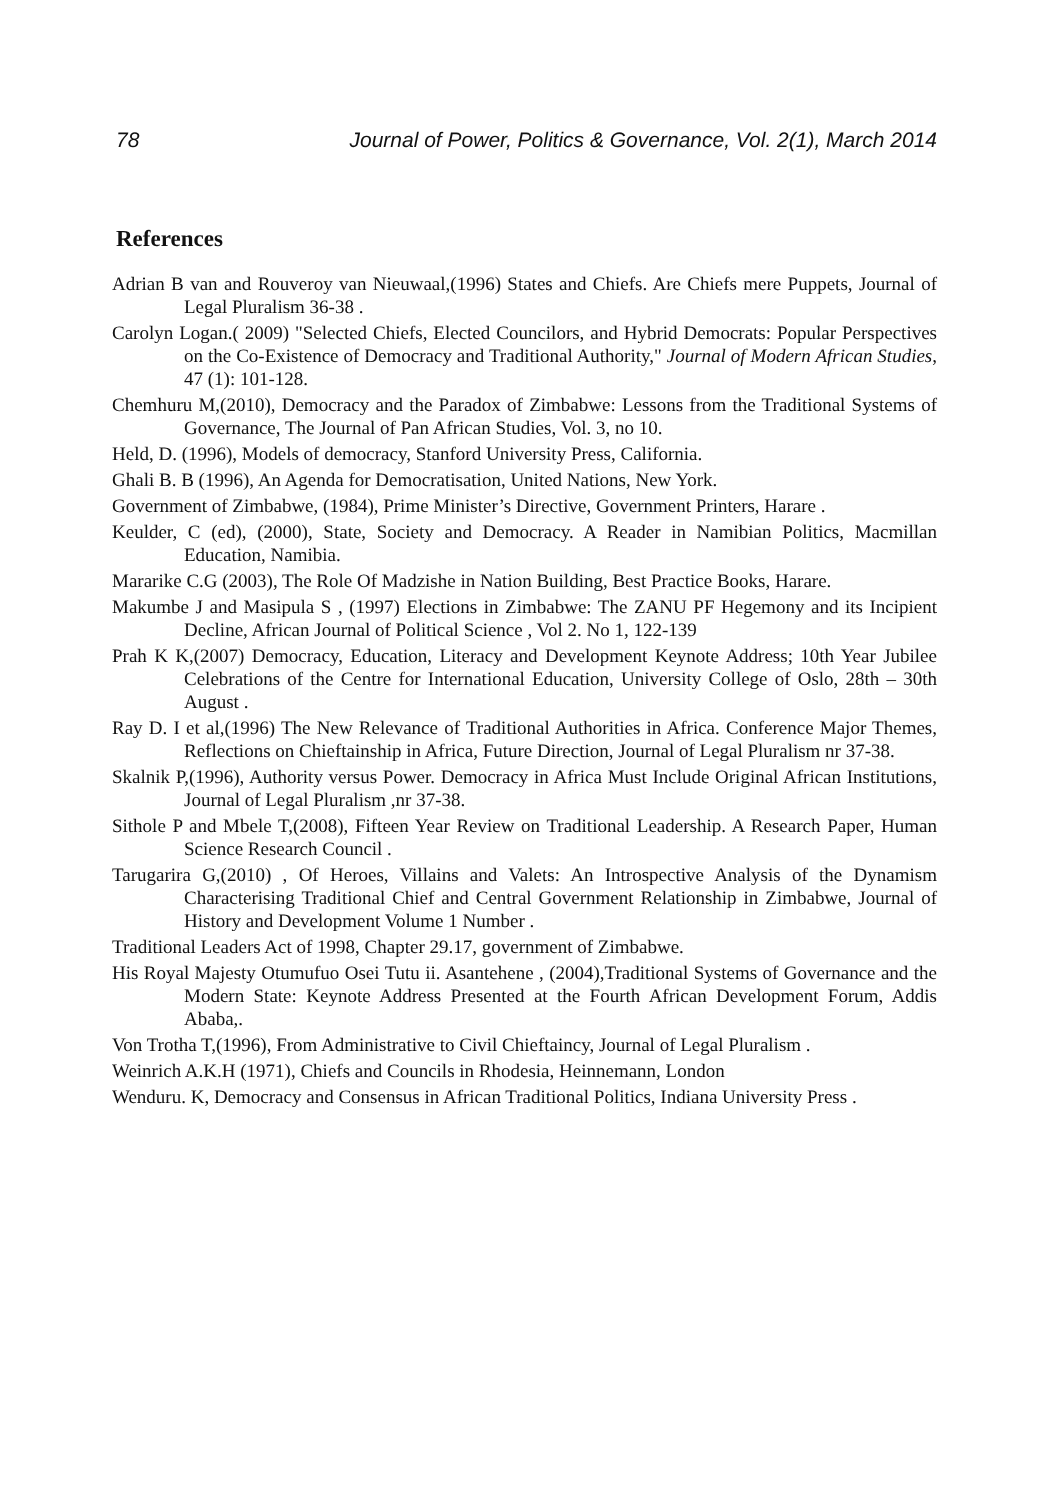78 Journal of Power, Politics & Governance, Vol. 2(1), March 2014
References
Adrian B van and Rouveroy van Nieuwaal,(1996) States and Chiefs. Are Chiefs mere Puppets, Journal of Legal Pluralism 36-38 .
Carolyn Logan.( 2009) "Selected Chiefs, Elected Councilors, and Hybrid Democrats: Popular Perspectives on the Co-Existence of Democracy and Traditional Authority," Journal of Modern African Studies, 47 (1): 101-128.
Chemhuru M,(2010), Democracy and the Paradox of Zimbabwe: Lessons from the Traditional Systems of Governance, The Journal of Pan African Studies, Vol. 3, no 10.
Held, D. (1996), Models of democracy, Stanford University Press, California.
Ghali B. B (1996), An Agenda for Democratisation, United Nations, New York.
Government of Zimbabwe, (1984), Prime Minister’s Directive, Government Printers, Harare .
Keulder, C (ed), (2000), State, Society and Democracy. A Reader in Namibian Politics, Macmillan Education, Namibia.
Mararike C.G (2003), The Role Of Madzishe in Nation Building, Best Practice Books, Harare.
Makumbe J and Masipula S , (1997) Elections in Zimbabwe: The ZANU PF Hegemony and its Incipient Decline, African Journal of Political Science , Vol 2. No 1, 122-139
Prah K K,(2007) Democracy, Education, Literacy and Development Keynote Address; 10th Year Jubilee Celebrations of the Centre for International Education, University College of Oslo, 28th – 30th August .
Ray D. I et al,(1996) The New Relevance of Traditional Authorities in Africa. Conference Major Themes, Reflections on Chieftainship in Africa, Future Direction, Journal of Legal Pluralism nr 37-38.
Skalnik P,(1996), Authority versus Power. Democracy in Africa Must Include Original African Institutions, Journal of Legal Pluralism ,nr 37-38.
Sithole P and Mbele T,(2008), Fifteen Year Review on Traditional Leadership. A Research Paper, Human Science Research Council .
Tarugarira G,(2010) , Of Heroes, Villains and Valets: An Introspective Analysis of the Dynamism Characterising Traditional Chief and Central Government Relationship in Zimbabwe, Journal of History and Development Volume 1 Number .
Traditional Leaders Act of 1998, Chapter 29.17, government of Zimbabwe.
His Royal Majesty Otumufuo Osei Tutu ii. Asantehene , (2004),Traditional Systems of Governance and the Modern State: Keynote Address Presented at the Fourth African Development Forum, Addis Ababa,.
Von Trotha T,(1996), From Administrative to Civil Chieftaincy, Journal of Legal Pluralism .
Weinrich A.K.H (1971), Chiefs and Councils in Rhodesia, Heinnemann, London
Wenduru. K, Democracy and Consensus in African Traditional Politics, Indiana University Press .